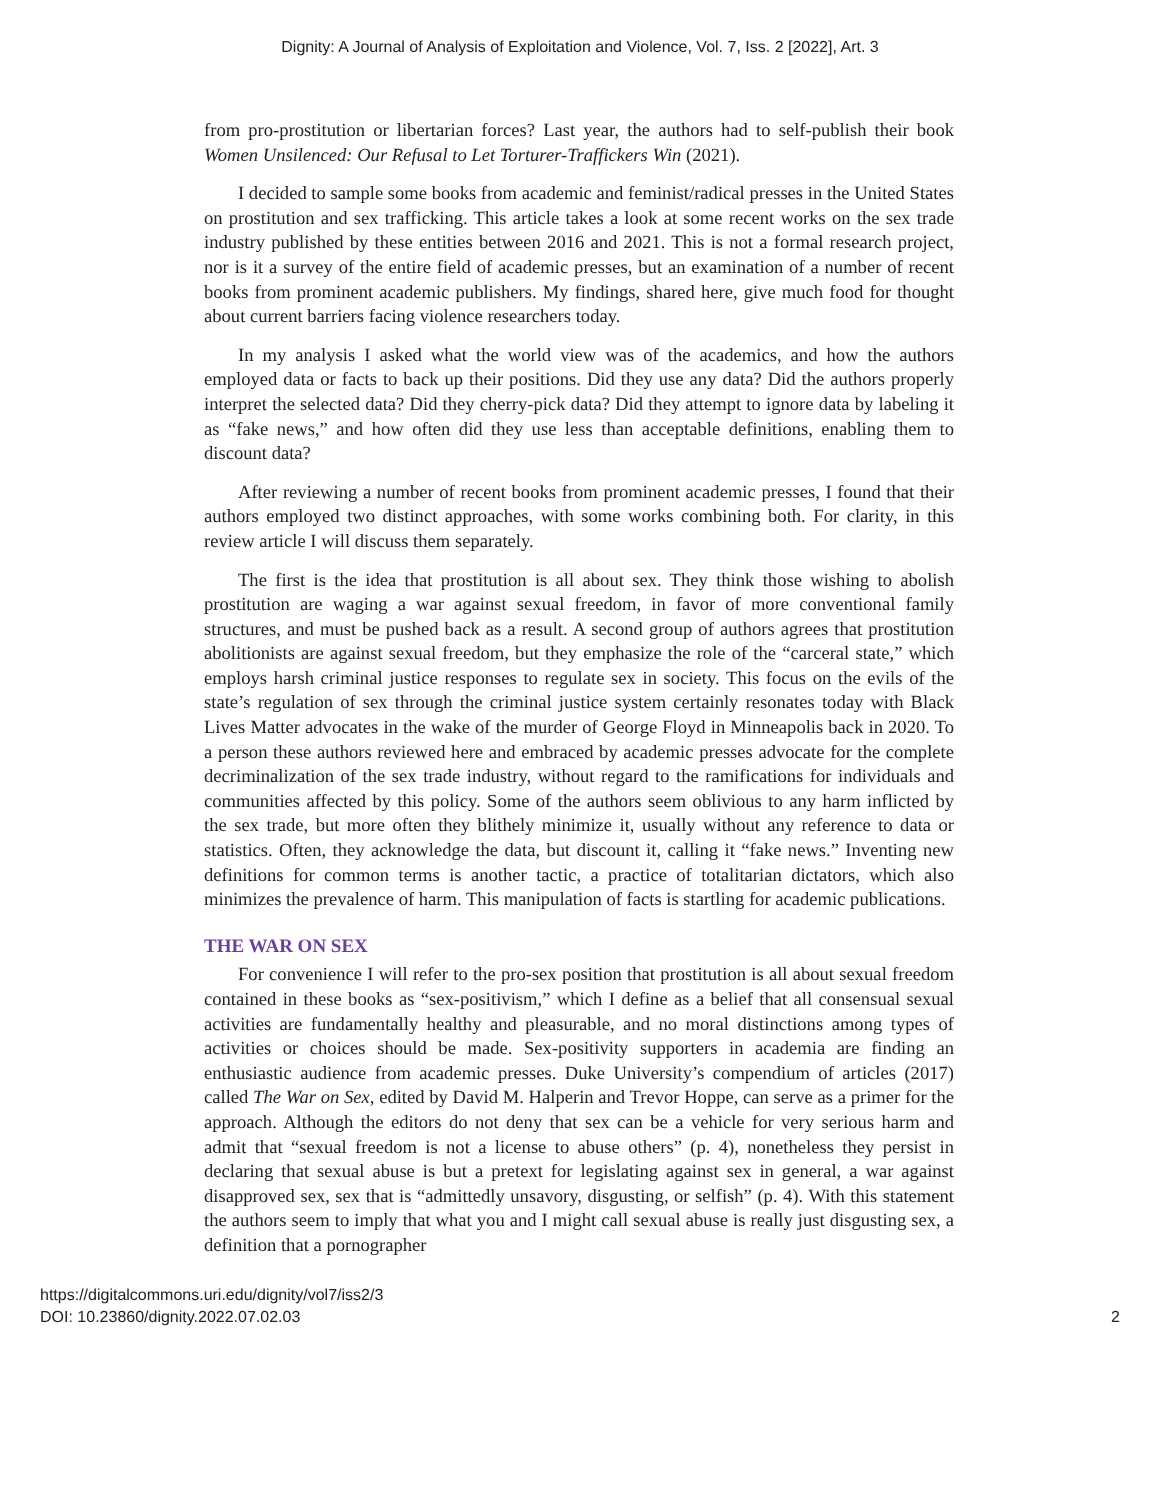Dignity: A Journal of Analysis of Exploitation and Violence, Vol. 7, Iss. 2 [2022], Art. 3
from pro-prostitution or libertarian forces? Last year, the authors had to self-publish their book Women Unsilenced: Our Refusal to Let Torturer-Traffickers Win (2021).
I decided to sample some books from academic and feminist/radical presses in the United States on prostitution and sex trafficking. This article takes a look at some recent works on the sex trade industry published by these entities between 2016 and 2021. This is not a formal research project, nor is it a survey of the entire field of academic presses, but an examination of a number of recent books from prominent academic publishers. My findings, shared here, give much food for thought about current barriers facing violence researchers today.
In my analysis I asked what the world view was of the academics, and how the authors employed data or facts to back up their positions. Did they use any data? Did the authors properly interpret the selected data? Did they cherry-pick data? Did they attempt to ignore data by labeling it as “fake news,” and how often did they use less than acceptable definitions, enabling them to discount data?
After reviewing a number of recent books from prominent academic presses, I found that their authors employed two distinct approaches, with some works combining both. For clarity, in this review article I will discuss them separately.
The first is the idea that prostitution is all about sex. They think those wishing to abolish prostitution are waging a war against sexual freedom, in favor of more conventional family structures, and must be pushed back as a result. A second group of authors agrees that prostitution abolitionists are against sexual freedom, but they emphasize the role of the “carceral state,” which employs harsh criminal justice responses to regulate sex in society. This focus on the evils of the state’s regulation of sex through the criminal justice system certainly resonates today with Black Lives Matter advocates in the wake of the murder of George Floyd in Minneapolis back in 2020. To a person these authors reviewed here and embraced by academic presses advocate for the complete decriminalization of the sex trade industry, without regard to the ramifications for individuals and communities affected by this policy. Some of the authors seem oblivious to any harm inflicted by the sex trade, but more often they blithely minimize it, usually without any reference to data or statistics. Often, they acknowledge the data, but discount it, calling it “fake news.” Inventing new definitions for common terms is another tactic, a practice of totalitarian dictators, which also minimizes the prevalence of harm. This manipulation of facts is startling for academic publications.
THE WAR ON SEX
For convenience I will refer to the pro-sex position that prostitution is all about sexual freedom contained in these books as “sex-positivism,” which I define as a belief that all consensual sexual activities are fundamentally healthy and pleasurable, and no moral distinctions among types of activities or choices should be made. Sex-positivity supporters in academia are finding an enthusiastic audience from academic presses. Duke University’s compendium of articles (2017) called The War on Sex, edited by David M. Halperin and Trevor Hoppe, can serve as a primer for the approach. Although the editors do not deny that sex can be a vehicle for very serious harm and admit that “sexual freedom is not a license to abuse others” (p. 4), nonetheless they persist in declaring that sexual abuse is but a pretext for legislating against sex in general, a war against disapproved sex, sex that is “admittedly unsavory, disgusting, or selfish” (p. 4). With this statement the authors seem to imply that what you and I might call sexual abuse is really just disgusting sex, a definition that a pornographer
https://digitalcommons.uri.edu/dignity/vol7/iss2/3
DOI: 10.23860/dignity.2022.07.02.03
2